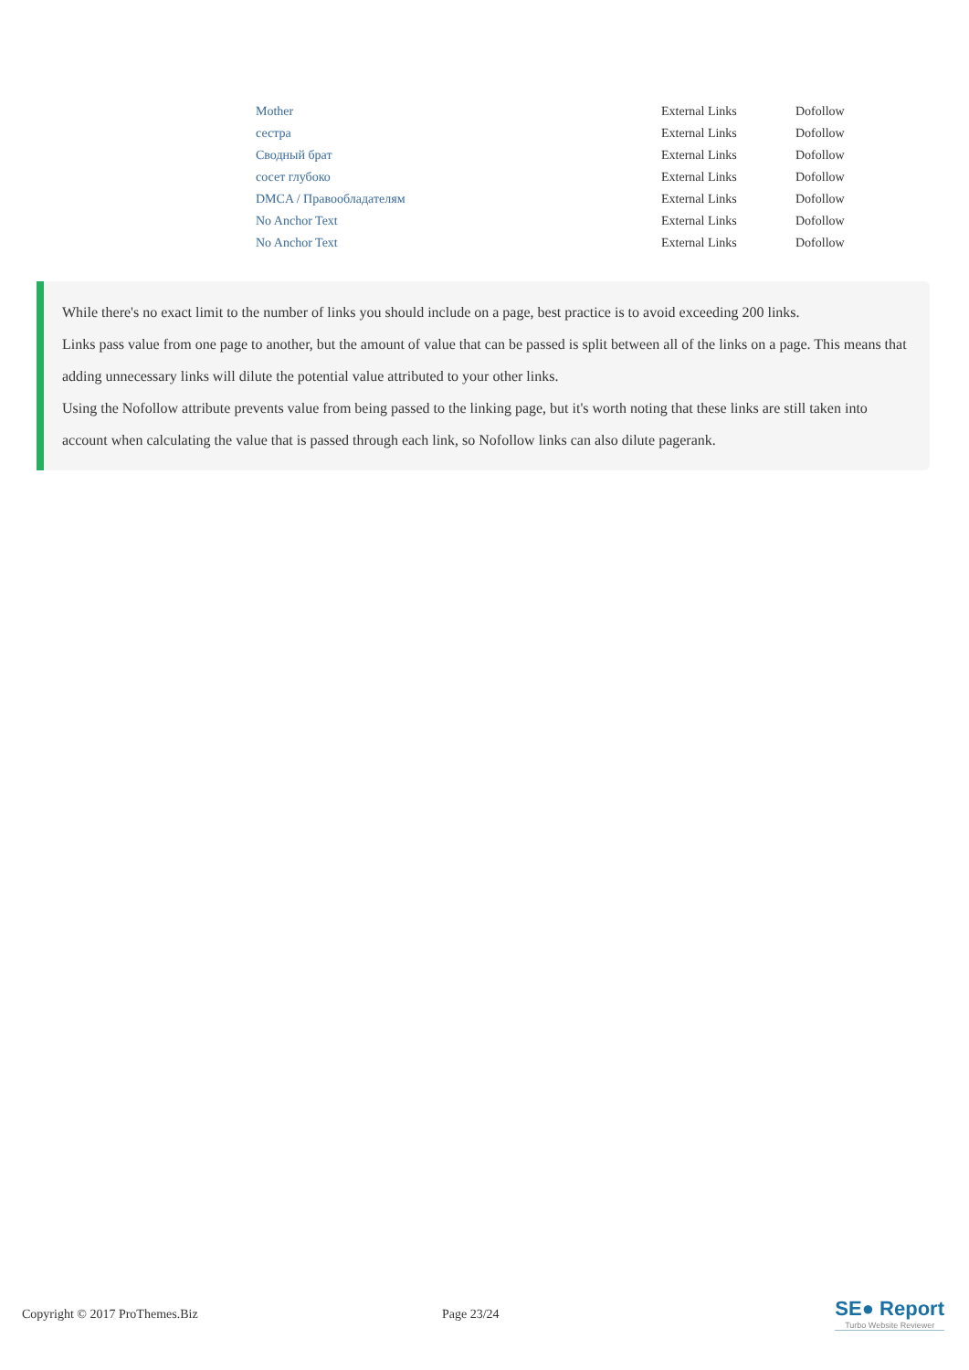| Mother | External Links | Dofollow |
| сестра | External Links | Dofollow |
| Сводный брат | External Links | Dofollow |
| сосет глубоко | External Links | Dofollow |
| DMCA / Правообладателям | External Links | Dofollow |
| No Anchor Text | External Links | Dofollow |
| No Anchor Text | External Links | Dofollow |
While there's no exact limit to the number of links you should include on a page, best practice is to avoid exceeding 200 links.
Links pass value from one page to another, but the amount of value that can be passed is split between all of the links on a page. This means that adding unnecessary links will dilute the potential value attributed to your other links.
Using the Nofollow attribute prevents value from being passed to the linking page, but it's worth noting that these links are still taken into account when calculating the value that is passed through each link, so Nofollow links can also dilute pagerank.
Copyright © 2017 ProThemes.Biz Page 23/24
SE● Report
Turbo Website Reviewer